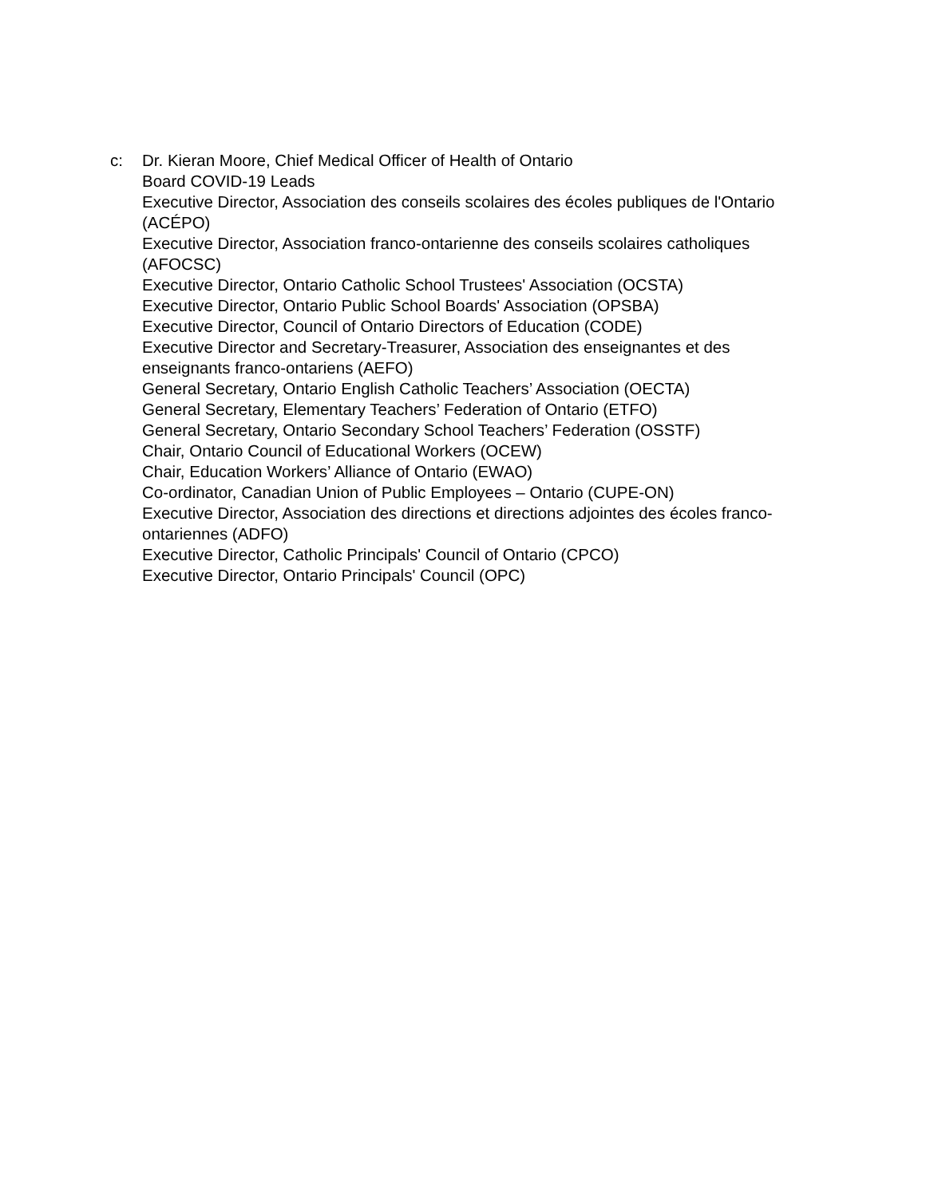c: Dr. Kieran Moore, Chief Medical Officer of Health of Ontario
Board COVID-19 Leads
Executive Director, Association des conseils scolaires des écoles publiques de l'Ontario (ACÉPO)
Executive Director, Association franco-ontarienne des conseils scolaires catholiques (AFOCSC)
Executive Director, Ontario Catholic School Trustees' Association (OCSTA)
Executive Director, Ontario Public School Boards' Association (OPSBA)
Executive Director, Council of Ontario Directors of Education (CODE)
Executive Director and Secretary-Treasurer, Association des enseignantes et des enseignants franco-ontariens (AEFO)
General Secretary, Ontario English Catholic Teachers’ Association (OECTA)
General Secretary, Elementary Teachers’ Federation of Ontario (ETFO)
General Secretary, Ontario Secondary School Teachers’ Federation (OSSTF)
Chair, Ontario Council of Educational Workers (OCEW)
Chair, Education Workers’ Alliance of Ontario (EWAO)
Co-ordinator, Canadian Union of Public Employees – Ontario (CUPE-ON)
Executive Director, Association des directions et directions adjointes des écoles franco-ontariennes (ADFO)
Executive Director, Catholic Principals' Council of Ontario (CPCO)
Executive Director, Ontario Principals' Council (OPC)